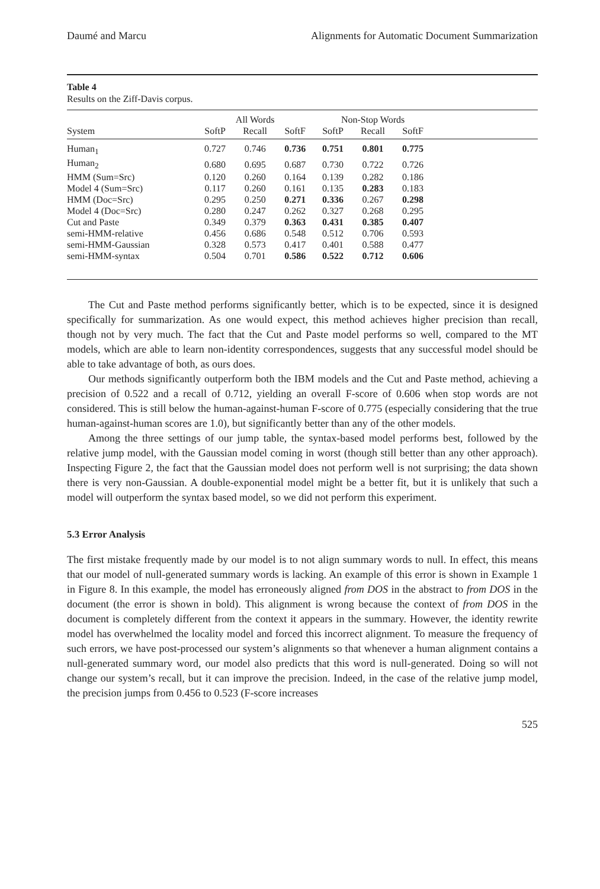Daumé and Marcu Alignments for Automatic Document Summarization
Table 4
Results on the Ziff-Davis corpus.
| | All Words | | | Non-Stop Words | | | |
| --- | --- | --- | --- | --- | --- | --- | --- |
| System | SoftP | Recall | SoftF | SoftP | Recall | SoftF | |
| Human<sub>1</sub> | 0.727 | 0.746 | 0.736 | 0.751 | 0.801 | 0.775 | |
| Human<sub>2</sub> | 0.680 | 0.695 | 0.687 | 0.730 | 0.722 | 0.726 | |
| HMM (Sum=Src) | 0.120 | 0.260 | 0.164 | 0.139 | 0.282 | 0.186 | |
| Model 4 (Sum=Src) | 0.117 | 0.260 | 0.161 | 0.135 | 0.283 | 0.183 | |
| HMM (Doc=Src) | 0.295 | 0.250 | 0.271 | 0.336 | 0.267 | 0.298 | |
| Model 4 (Doc=Src) | 0.280 | 0.247 | 0.262 | 0.327 | 0.268 | 0.295 | |
| Cut and Paste | 0.349 | 0.379 | 0.363 | 0.431 | 0.385 | 0.407 | |
| semi-HMM-relative | 0.456 | 0.686 | 0.548 | 0.512 | 0.706 | 0.593 | |
| semi-HMM-Gaussian | 0.328 | 0.573 | 0.417 | 0.401 | 0.588 | 0.477 | |
| semi-HMM-syntax | 0.504 | 0.701 | 0.586 | 0.522 | 0.712 | 0.606 | |
The Cut and Paste method performs significantly better, which is to be expected, since it is designed specifically for summarization. As one would expect, this method achieves higher precision than recall, though not by very much. The fact that the Cut and Paste model performs so well, compared to the MT models, which are able to learn non-identity correspondences, suggests that any successful model should be able to take advantage of both, as ours does.
Our methods significantly outperform both the IBM models and the Cut and Paste method, achieving a precision of 0.522 and a recall of 0.712, yielding an overall F-score of 0.606 when stop words are not considered. This is still below the human-against-human F-score of 0.775 (especially considering that the true human-against-human scores are 1.0), but significantly better than any of the other models.
Among the three settings of our jump table, the syntax-based model performs best, followed by the relative jump model, with the Gaussian model coming in worst (though still better than any other approach). Inspecting Figure 2, the fact that the Gaussian model does not perform well is not surprising; the data shown there is very non-Gaussian. A double-exponential model might be a better fit, but it is unlikely that such a model will outperform the syntax based model, so we did not perform this experiment.
5.3 Error Analysis
The first mistake frequently made by our model is to not align summary words to null. In effect, this means that our model of null-generated summary words is lacking. An example of this error is shown in Example 1 in Figure 8. In this example, the model has erroneously aligned from DOS in the abstract to from DOS in the document (the error is shown in bold). This alignment is wrong because the context of from DOS in the document is completely different from the context it appears in the summary. However, the identity rewrite model has overwhelmed the locality model and forced this incorrect alignment. To measure the frequency of such errors, we have post-processed our system’s alignments so that whenever a human alignment contains a null-generated summary word, our model also predicts that this word is null-generated. Doing so will not change our system’s recall, but it can improve the precision. Indeed, in the case of the relative jump model, the precision jumps from 0.456 to 0.523 (F-score increases
525